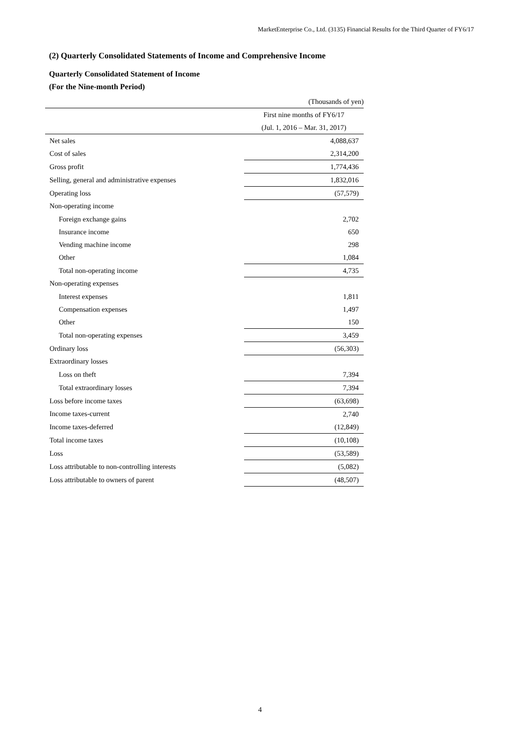MarketEnterprise Co., Ltd. (3135) Financial Results for the Third Quarter of FY6/17
(2) Quarterly Consolidated Statements of Income and Comprehensive Income
Quarterly Consolidated Statement of Income
(For the Nine-month Period)
| | (Thousands of yen) |
| | First nine months of FY6/17 |
| | (Jul. 1, 2016 – Mar. 31, 2017) |
| Net sales | 4,088,637 |
| Cost of sales | 2,314,200 |
| Gross profit | 1,774,436 |
| Selling, general and administrative expenses | 1,832,016 |
| Operating loss | (57,579) |
| Non-operating income | |
| Foreign exchange gains | 2,702 |
| Insurance income | 650 |
| Vending machine income | 298 |
| Other | 1,084 |
| Total non-operating income | 4,735 |
| Non-operating expenses | |
| Interest expenses | 1,811 |
| Compensation expenses | 1,497 |
| Other | 150 |
| Total non-operating expenses | 3,459 |
| Ordinary loss | (56,303) |
| Extraordinary losses | |
| Loss on theft | 7,394 |
| Total extraordinary losses | 7,394 |
| Loss before income taxes | (63,698) |
| Income taxes-current | 2,740 |
| Income taxes-deferred | (12,849) |
| Total income taxes | (10,108) |
| Loss | (53,589) |
| Loss attributable to non-controlling interests | (5,082) |
| Loss attributable to owners of parent | (48,507) |
4